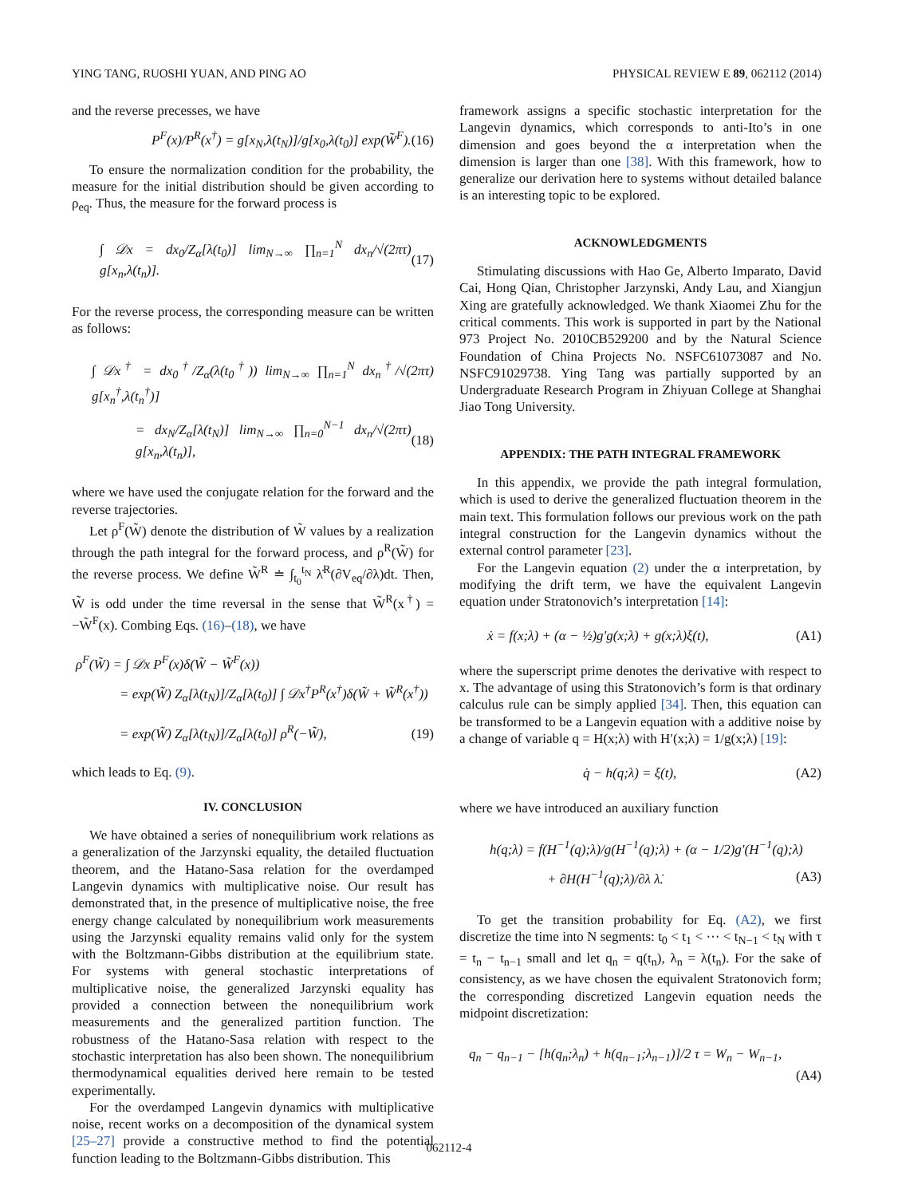YING TANG, RUOSHI YUAN, AND PING AO PHYSICAL REVIEW E 89, 062112 (2014)
and the reverse precesses, we have
P<sup>F</sup>(x)/P<sup>R</sup>(x<sup>†</sup>) = g[x<sub>N</sub>,λ(t<sub>N</sub>)]/g[x<sub>0</sub>,λ(t<sub>0</sub>)] exp(W̃<sup>F</sup>). (16)
To ensure the normalization condition for the probability, the measure for the initial distribution should be given according to ρ<sub>eq</sub>. Thus, the measure for the forward process is
∫ 𝒟x = dx<sub>0</sub>/Z<sub>α</sub>[λ(t<sub>0</sub>)] lim<sub>N→∞</sub> ∏<sub>n=1</sub><sup>N</sup> dx<sub>n</sub>/√(2πτ) g[x<sub>n</sub>,λ(t<sub>n</sub>)]. (17)
For the reverse process, the corresponding measure can be written as follows:
∫ 𝒟x<sup>†</sup> = dx<sub>0</sub><sup>†</sup>/Z<sub>α</sub>(λ(t<sub>0</sub><sup>†</sup>)) lim<sub>N→∞</sub> ∏<sub>n=1</sub><sup>N</sup> dx<sub>n</sub><sup>†</sup>/√(2πτ) g[x<sub>n</sub><sup>†</sup>,λ(t<sub>n</sub><sup>†</sup>)]
= dx<sub>N</sub>/Z<sub>α</sub>[λ(t<sub>N</sub>)] lim<sub>N→∞</sub> ∏<sub>n=0</sub><sup>N−1</sup> dx<sub>n</sub>/√(2πτ) g[x<sub>n</sub>,λ(t<sub>n</sub>)], (18)
where we have used the conjugate relation for the forward and the reverse trajectories.
Let ρ<sup>F</sup>(W̃) denote the distribution of W̃ values by a realization through the path integral for the forward process, and ρ<sup>R</sup>(W̃) for the reverse process. We define W̃<sup>R</sup> ≐ ∫<sub>t<sub>0</sub></sub><sup>t<sub>N</sub></sup> λ̇<sup>R</sup>(∂V<sub>eq</sub>/∂λ)dt. Then, W̃ is odd under the time reversal in the sense that W̃<sup>R</sup>(x<sup>†</sup>) = −W̃<sup>F</sup>(x). Combing Eqs. (16)–(18), we have
ρ<sup>F</sup>(W̃) = ∫ 𝒟x P<sup>F</sup>(x)δ(W̃ − W̃<sup>F</sup>(x))
= exp(W̃) Z<sub>α</sub>[λ(t<sub>N</sub>)]/Z<sub>α</sub>[λ(t<sub>0</sub>)] ∫ 𝒟x<sup>†</sup>P<sup>R</sup>(x<sup>†</sup>)δ(W̃ + W̃<sup>R</sup>(x<sup>†</sup>))
= exp(W̃) Z<sub>α</sub>[λ(t<sub>N</sub>)]/Z<sub>α</sub>[λ(t<sub>0</sub>)] ρ<sup>R</sup>(−W̃), (19)
which leads to Eq. (9).
IV. CONCLUSION
We have obtained a series of nonequilibrium work relations as a generalization of the Jarzynski equality, the detailed fluctuation theorem, and the Hatano-Sasa relation for the overdamped Langevin dynamics with multiplicative noise. Our result has demonstrated that, in the presence of multiplicative noise, the free energy change calculated by nonequilibrium work measurements using the Jarzynski equality remains valid only for the system with the Boltzmann-Gibbs distribution at the equilibrium state. For systems with general stochastic interpretations of multiplicative noise, the generalized Jarzynski equality has provided a connection between the nonequilibrium work measurements and the generalized partition function. The robustness of the Hatano-Sasa relation with respect to the stochastic interpretation has also been shown. The nonequilibrium thermodynamical equalities derived here remain to be tested experimentally.
For the overdamped Langevin dynamics with multiplicative noise, recent works on a decomposition of the dynamical system [25–27] provide a constructive method to find the potential function leading to the Boltzmann-Gibbs distribution. This
framework assigns a specific stochastic interpretation for the Langevin dynamics, which corresponds to anti-Ito’s in one dimension and goes beyond the α interpretation when the dimension is larger than one [38]. With this framework, how to generalize our derivation here to systems without detailed balance is an interesting topic to be explored.
ACKNOWLEDGMENTS
Stimulating discussions with Hao Ge, Alberto Imparato, David Cai, Hong Qian, Christopher Jarzynski, Andy Lau, and Xiangjun Xing are gratefully acknowledged. We thank Xiaomei Zhu for the critical comments. This work is supported in part by the National 973 Project No. 2010CB529200 and by the Natural Science Foundation of China Projects No. NSFC61073087 and No. NSFC91029738. Ying Tang was partially supported by an Undergraduate Research Program in Zhiyuan College at Shanghai Jiao Tong University.
APPENDIX: THE PATH INTEGRAL FRAMEWORK
In this appendix, we provide the path integral formulation, which is used to derive the generalized fluctuation theorem in the main text. This formulation follows our previous work on the path integral construction for the Langevin dynamics without the external control parameter [23].
For the Langevin equation (2) under the α interpretation, by modifying the drift term, we have the equivalent Langevin equation under Stratonovich’s interpretation [14]:
ẋ = f(x;λ) + (α − ½)g′g(x;λ) + g(x;λ)ξ(t), (A1)
where the superscript prime denotes the derivative with respect to x. The advantage of using this Stratonovich’s form is that ordinary calculus rule can be simply applied [34]. Then, this equation can be transformed to be a Langevin equation with a additive noise by a change of variable q = H(x;λ) with H′(x;λ) = 1/g(x;λ) [19]:
q̇ − h(q;λ) = ξ(t), (A2)
where we have introduced an auxiliary function
h(q;λ) = f(H<sup>−1</sup>(q);λ)/g(H<sup>−1</sup>(q);λ) + (α − 1/2)g′(H<sup>−1</sup>(q);λ)
+ ∂H(H<sup>−1</sup>(q);λ)/∂λ λ̇. (A3)
To get the transition probability for Eq. (A2), we first discretize the time into N segments: t<sub>0</sub> < t<sub>1</sub> < ⋯ < t<sub>N−1</sub> < t<sub>N</sub> with τ = t<sub>n</sub> − t<sub>n−1</sub> small and let q<sub>n</sub> = q(t<sub>n</sub>), λ<sub>n</sub> = λ(t<sub>n</sub>). For the sake of consistency, as we have chosen the equivalent Stratonovich form; the corresponding discretized Langevin equation needs the midpoint discretization:
q<sub>n</sub> − q<sub>n−1</sub> − [h(q<sub>n</sub>;λ<sub>n</sub>) + h(q<sub>n−1</sub>;λ<sub>n−1</sub>)]/2 τ = W<sub>n</sub> − W<sub>n−1</sub>,
(A4)
062112-4